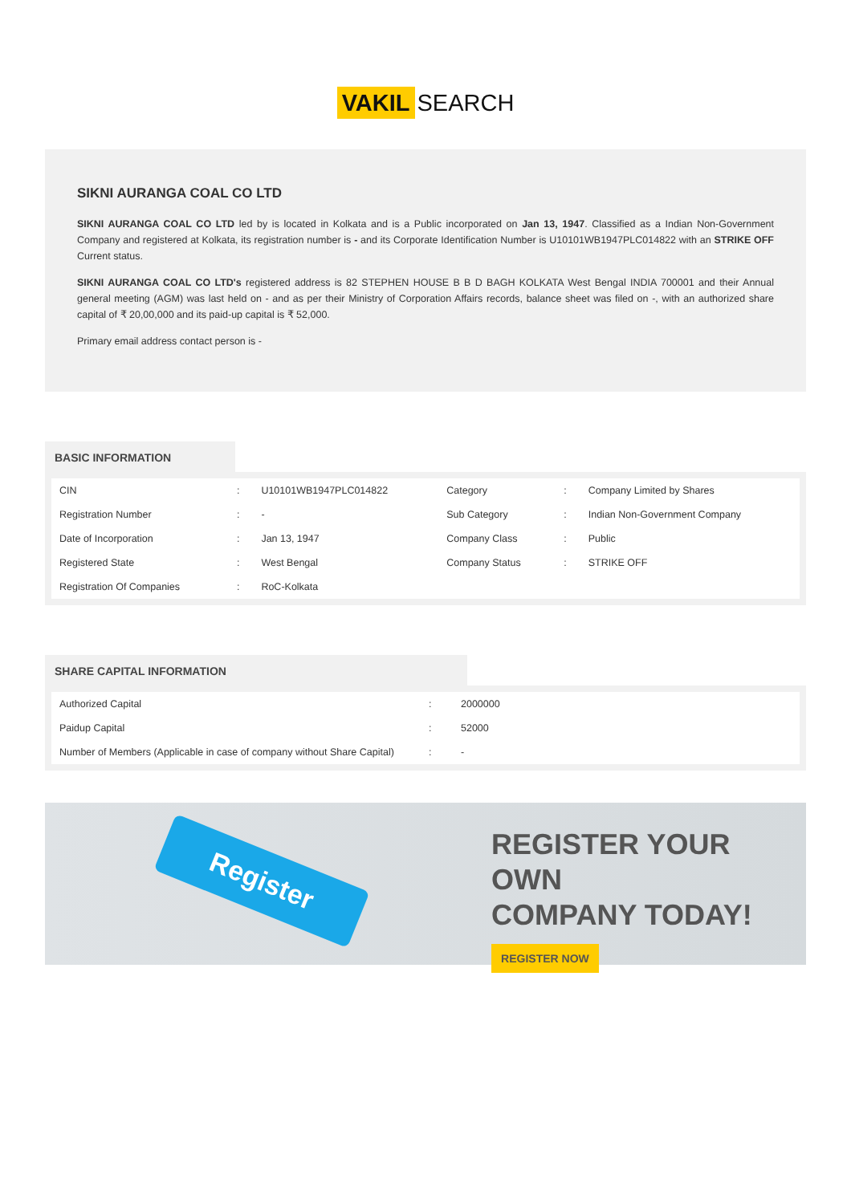VAKIL SEARCH
SIKNI AURANGA COAL CO LTD
SIKNI AURANGA COAL CO LTD led by is located in Kolkata and is a Public incorporated on Jan 13, 1947. Classified as a Indian Non-Government Company and registered at Kolkata, its registration number is - and its Corporate Identification Number is U10101WB1947PLC014822 with an STRIKE OFF Current status.
SIKNI AURANGA COAL CO LTD's registered address is 82 STEPHEN HOUSE B B D BAGH KOLKATA West Bengal INDIA 700001 and their Annual general meeting (AGM) was last held on - and as per their Ministry of Corporation Affairs records, balance sheet was filed on -, with an authorized share capital of ₹ 20,00,000 and its paid-up capital is ₹ 52,000.
Primary email address contact person is -
BASIC INFORMATION
| CIN | : | U10101WB1947PLC014822 | Category | : | Company Limited by Shares |
| Registration Number | : | - | Sub Category | : | Indian Non-Government Company |
| Date of Incorporation | : | Jan 13, 1947 | Company Class | : | Public |
| Registered State | : | West Bengal | Company Status | : | STRIKE OFF |
| Registration Of Companies | : | RoC-Kolkata | | | |
SHARE CAPITAL INFORMATION
| Authorized Capital | : | 2000000 |
| Paidup Capital | : | 52000 |
| Number of Members (Applicable in case of company without Share Capital) | : | - |
Register
REGISTER YOUR OWN
COMPANY TODAY!
REGISTER NOW